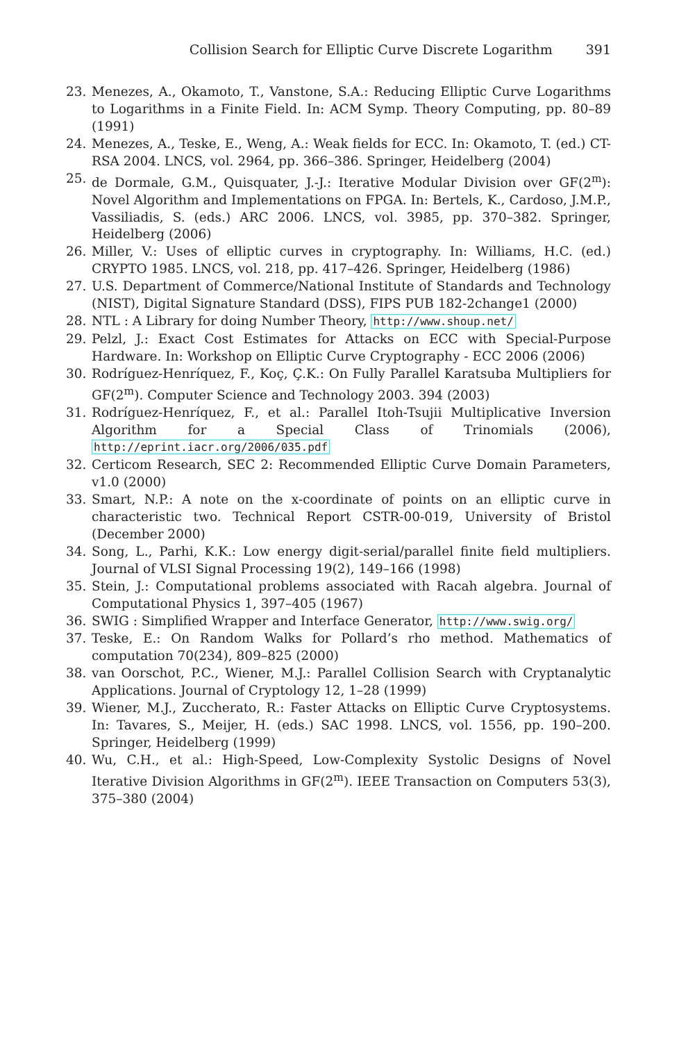Collision Search for Elliptic Curve Discrete Logarithm 391
23. Menezes, A., Okamoto, T., Vanstone, S.A.: Reducing Elliptic Curve Logarithms to Logarithms in a Finite Field. In: ACM Symp. Theory Computing, pp. 80–89 (1991)
24. Menezes, A., Teske, E., Weng, A.: Weak fields for ECC. In: Okamoto, T. (ed.) CT-RSA 2004. LNCS, vol. 2964, pp. 366–386. Springer, Heidelberg (2004)
25. de Dormale, G.M., Quisquater, J.-J.: Iterative Modular Division over GF(2<sup>m</sup>): Novel Algorithm and Implementations on FPGA. In: Bertels, K., Cardoso, J.M.P., Vassiliadis, S. (eds.) ARC 2006. LNCS, vol. 3985, pp. 370–382. Springer, Heidelberg (2006)
26. Miller, V.: Uses of elliptic curves in cryptography. In: Williams, H.C. (ed.) CRYPTO 1985. LNCS, vol. 218, pp. 417–426. Springer, Heidelberg (1986)
27. U.S. Department of Commerce/National Institute of Standards and Technology (NIST), Digital Signature Standard (DSS), FIPS PUB 182-2change1 (2000)
28. NTL : A Library for doing Number Theory, http://www.shoup.net/
29. Pelzl, J.: Exact Cost Estimates for Attacks on ECC with Special-Purpose Hardware. In: Workshop on Elliptic Curve Cryptography - ECC 2006 (2006)
30. Rodríguez-Henríquez, F., Koç, Ç.K.: On Fully Parallel Karatsuba Multipliers for GF(2<sup>m</sup>). Computer Science and Technology 2003. 394 (2003)
31. Rodríguez-Henríquez, F., et al.: Parallel Itoh-Tsujii Multiplicative Inversion Algorithm for a Special Class of Trinomials (2006), http://eprint.iacr.org/2006/035.pdf
32. Certicom Research, SEC 2: Recommended Elliptic Curve Domain Parameters, v1.0 (2000)
33. Smart, N.P.: A note on the x-coordinate of points on an elliptic curve in characteristic two. Technical Report CSTR-00-019, University of Bristol (December 2000)
34. Song, L., Parhi, K.K.: Low energy digit-serial/parallel finite field multipliers. Journal of VLSI Signal Processing 19(2), 149–166 (1998)
35. Stein, J.: Computational problems associated with Racah algebra. Journal of Computational Physics 1, 397–405 (1967)
36. SWIG : Simplified Wrapper and Interface Generator, http://www.swig.org/
37. Teske, E.: On Random Walks for Pollard’s rho method. Mathematics of computation 70(234), 809–825 (2000)
38. van Oorschot, P.C., Wiener, M.J.: Parallel Collision Search with Cryptanalytic Applications. Journal of Cryptology 12, 1–28 (1999)
39. Wiener, M.J., Zuccherato, R.: Faster Attacks on Elliptic Curve Cryptosystems. In: Tavares, S., Meijer, H. (eds.) SAC 1998. LNCS, vol. 1556, pp. 190–200. Springer, Heidelberg (1999)
40. Wu, C.H., et al.: High-Speed, Low-Complexity Systolic Designs of Novel Iterative Division Algorithms in GF(2<sup>m</sup>). IEEE Transaction on Computers 53(3), 375–380 (2004)